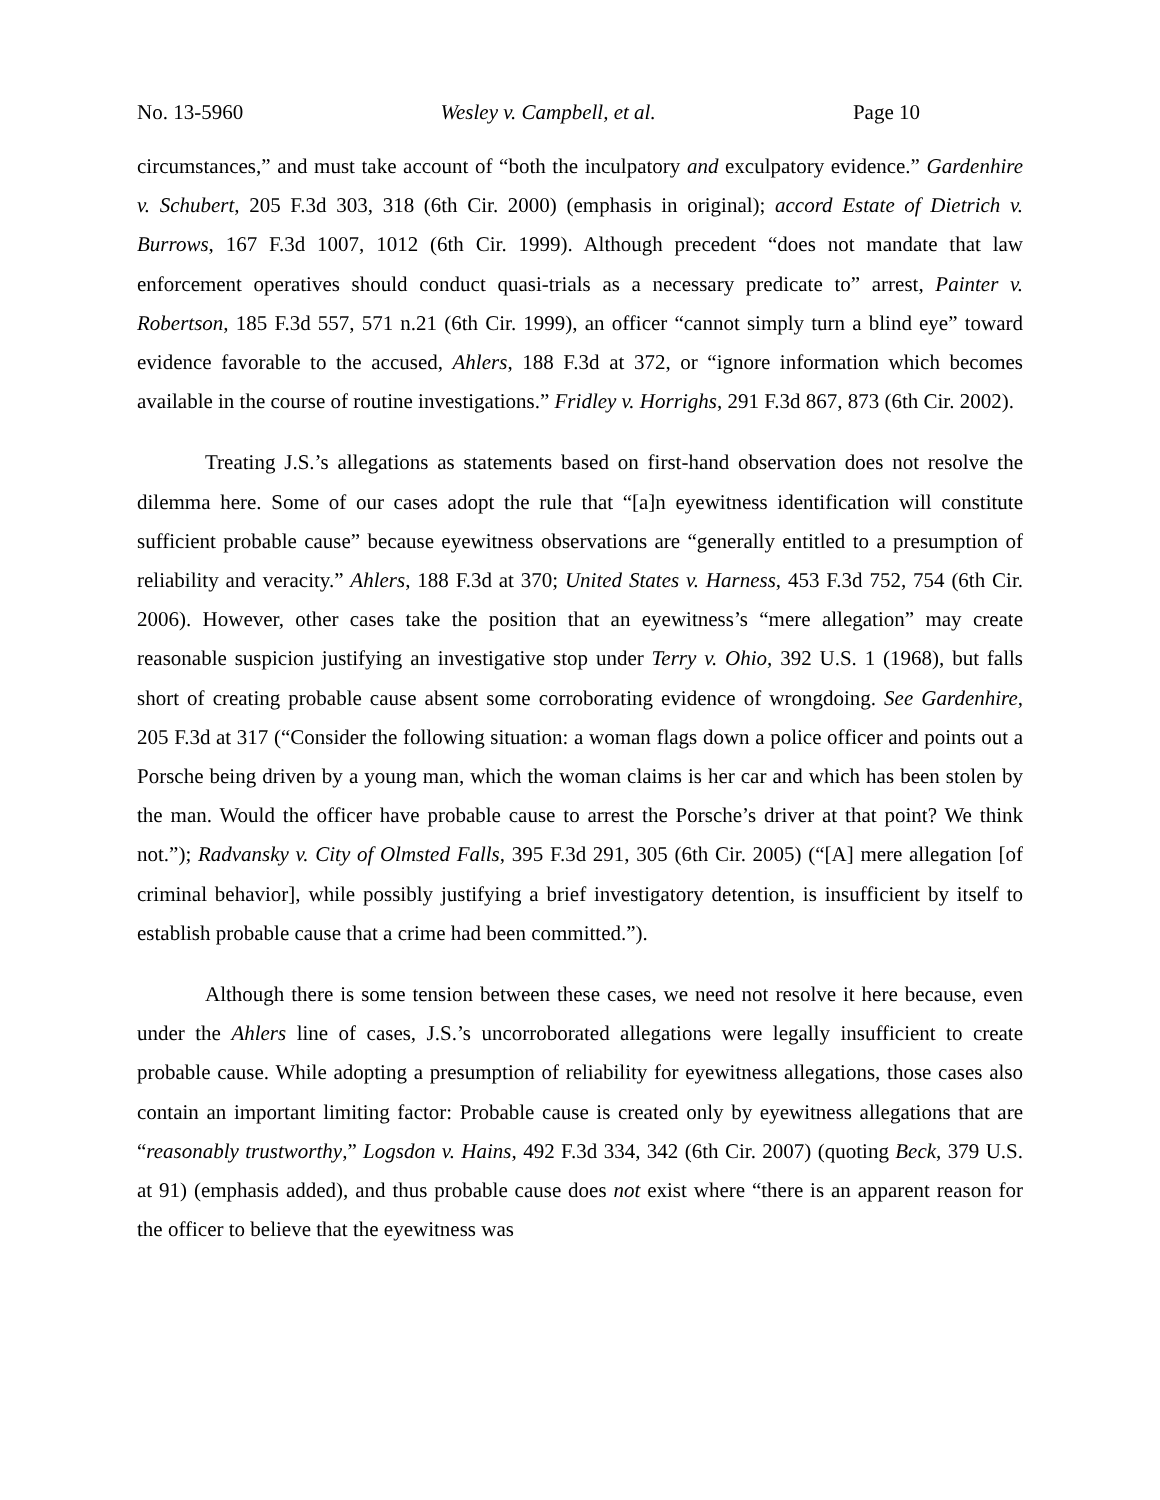No. 13-5960 Wesley v. Campbell, et al. Page 10
circumstances,” and must take account of “both the inculpatory and exculpatory evidence.” Gardenhire v. Schubert, 205 F.3d 303, 318 (6th Cir. 2000) (emphasis in original); accord Estate of Dietrich v. Burrows, 167 F.3d 1007, 1012 (6th Cir. 1999). Although precedent “does not mandate that law enforcement operatives should conduct quasi-trials as a necessary predicate to” arrest, Painter v. Robertson, 185 F.3d 557, 571 n.21 (6th Cir. 1999), an officer “cannot simply turn a blind eye” toward evidence favorable to the accused, Ahlers, 188 F.3d at 372, or “ignore information which becomes available in the course of routine investigations.” Fridley v. Horrighs, 291 F.3d 867, 873 (6th Cir. 2002).
Treating J.S.’s allegations as statements based on first-hand observation does not resolve the dilemma here. Some of our cases adopt the rule that “[a]n eyewitness identification will constitute sufficient probable cause” because eyewitness observations are “generally entitled to a presumption of reliability and veracity.” Ahlers, 188 F.3d at 370; United States v. Harness, 453 F.3d 752, 754 (6th Cir. 2006). However, other cases take the position that an eyewitness’s “mere allegation” may create reasonable suspicion justifying an investigative stop under Terry v. Ohio, 392 U.S. 1 (1968), but falls short of creating probable cause absent some corroborating evidence of wrongdoing. See Gardenhire, 205 F.3d at 317 (“Consider the following situation: a woman flags down a police officer and points out a Porsche being driven by a young man, which the woman claims is her car and which has been stolen by the man. Would the officer have probable cause to arrest the Porsche’s driver at that point? We think not.”); Radvansky v. City of Olmsted Falls, 395 F.3d 291, 305 (6th Cir. 2005) (“[A] mere allegation [of criminal behavior], while possibly justifying a brief investigatory detention, is insufficient by itself to establish probable cause that a crime had been committed.”).
Although there is some tension between these cases, we need not resolve it here because, even under the Ahlers line of cases, J.S.’s uncorroborated allegations were legally insufficient to create probable cause. While adopting a presumption of reliability for eyewitness allegations, those cases also contain an important limiting factor: Probable cause is created only by eyewitness allegations that are “reasonably trustworthy,” Logsdon v. Hains, 492 F.3d 334, 342 (6th Cir. 2007) (quoting Beck, 379 U.S. at 91) (emphasis added), and thus probable cause does not exist where “there is an apparent reason for the officer to believe that the eyewitness was